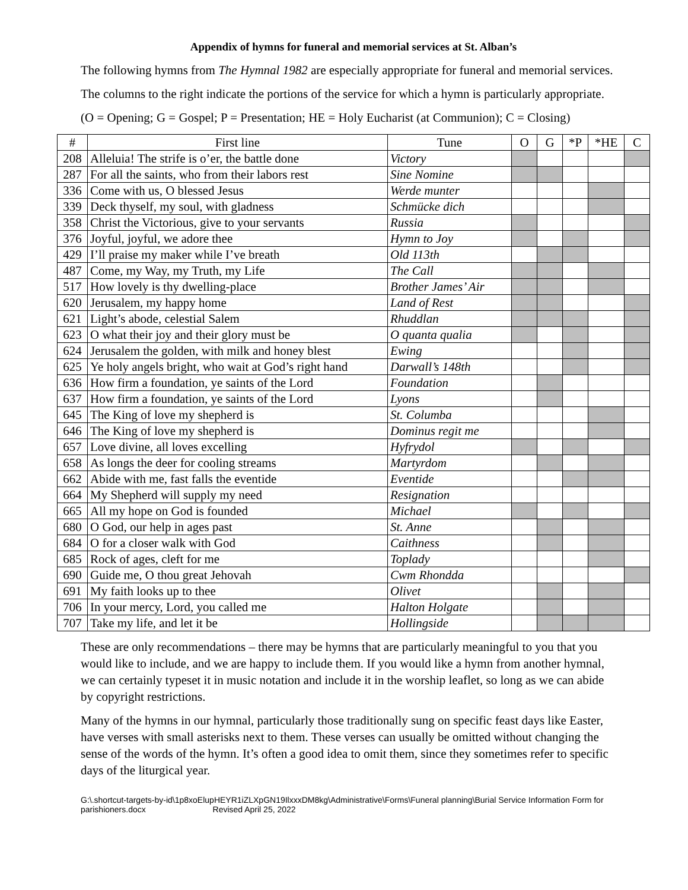Appendix of hymns for funeral and memorial services at St. Alban’s
The following hymns from The Hymnal 1982 are especially appropriate for funeral and memorial services.
The columns to the right indicate the portions of the service for which a hymn is particularly appropriate.
(O = Opening; G = Gospel; P = Presentation; HE = Holy Eucharist (at Communion); C = Closing)
| # | First line | Tune | O | G | *P | *HE | C |
| --- | --- | --- | --- | --- | --- | --- | --- |
| 208 | Alleluia! The strife is o’er, the battle done | Victory | | | | | |
| 287 | For all the saints, who from their labors rest | Sine Nomine | | | | | |
| 336 | Come with us, O blessed Jesus | Werde munter | | | | | |
| 339 | Deck thyself, my soul, with gladness | Schmücke dich | | | | | |
| 358 | Christ the Victorious, give to your servants | Russia | | | | | |
| 376 | Joyful, joyful, we adore thee | Hymn to Joy | | | | | |
| 429 | I’ll praise my maker while I’ve breath | Old 113th | | | | | |
| 487 | Come, my Way, my Truth, my Life | The Call | | | | | |
| 517 | How lovely is thy dwelling-place | Brother James’ Air | | | | | |
| 620 | Jerusalem, my happy home | Land of Rest | | | | | |
| 621 | Light’s abode, celestial Salem | Rhuddlan | | | | | |
| 623 | O what their joy and their glory must be | O quanta qualia | | | | | |
| 624 | Jerusalem the golden, with milk and honey blest | Ewing | | | | | |
| 625 | Ye holy angels bright, who wait at God’s right hand | Darwall’s 148th | | | | | |
| 636 | How firm a foundation, ye saints of the Lord | Foundation | | | | | |
| 637 | How firm a foundation, ye saints of the Lord | Lyons | | | | | |
| 645 | The King of love my shepherd is | St. Columba | | | | | |
| 646 | The King of love my shepherd is | Dominus regit me | | | | | |
| 657 | Love divine, all loves excelling | Hyfrydol | | | | | |
| 658 | As longs the deer for cooling streams | Martyrdom | | | | | |
| 662 | Abide with me, fast falls the eventide | Eventide | | | | | |
| 664 | My Shepherd will supply my need | Resignation | | | | | |
| 665 | All my hope on God is founded | Michael | | | | | |
| 680 | O God, our help in ages past | St. Anne | | | | | |
| 684 | O for a closer walk with God | Caithness | | | | | |
| 685 | Rock of ages, cleft for me | Toplady | | | | | |
| 690 | Guide me, O thou great Jehovah | Cwm Rhondda | | | | | |
| 691 | My faith looks up to thee | Olivet | | | | | |
| 706 | In your mercy, Lord, you called me | Halton Holgate | | | | | |
| 707 | Take my life, and let it be | Hollingside | | | | | |
These are only recommendations – there may be hymns that are particularly meaningful to you that you would like to include, and we are happy to include them. If you would like a hymn from another hymnal, we can certainly typeset it in music notation and include it in the worship leaflet, so long as we can abide by copyright restrictions.
Many of the hymns in our hymnal, particularly those traditionally sung on specific feast days like Easter, have verses with small asterisks next to them. These verses can usually be omitted without changing the sense of the words of the hymn. It’s often a good idea to omit them, since they sometimes refer to specific days of the liturgical year.
G:\.shortcut-targets-by-id\1p8xoElupHEYR1iZLXpGN19IlxxxDM8kg\Administrative\Forms\Funeral planning\Burial Service Information Form for parishioners.docx Revised April 25, 2022